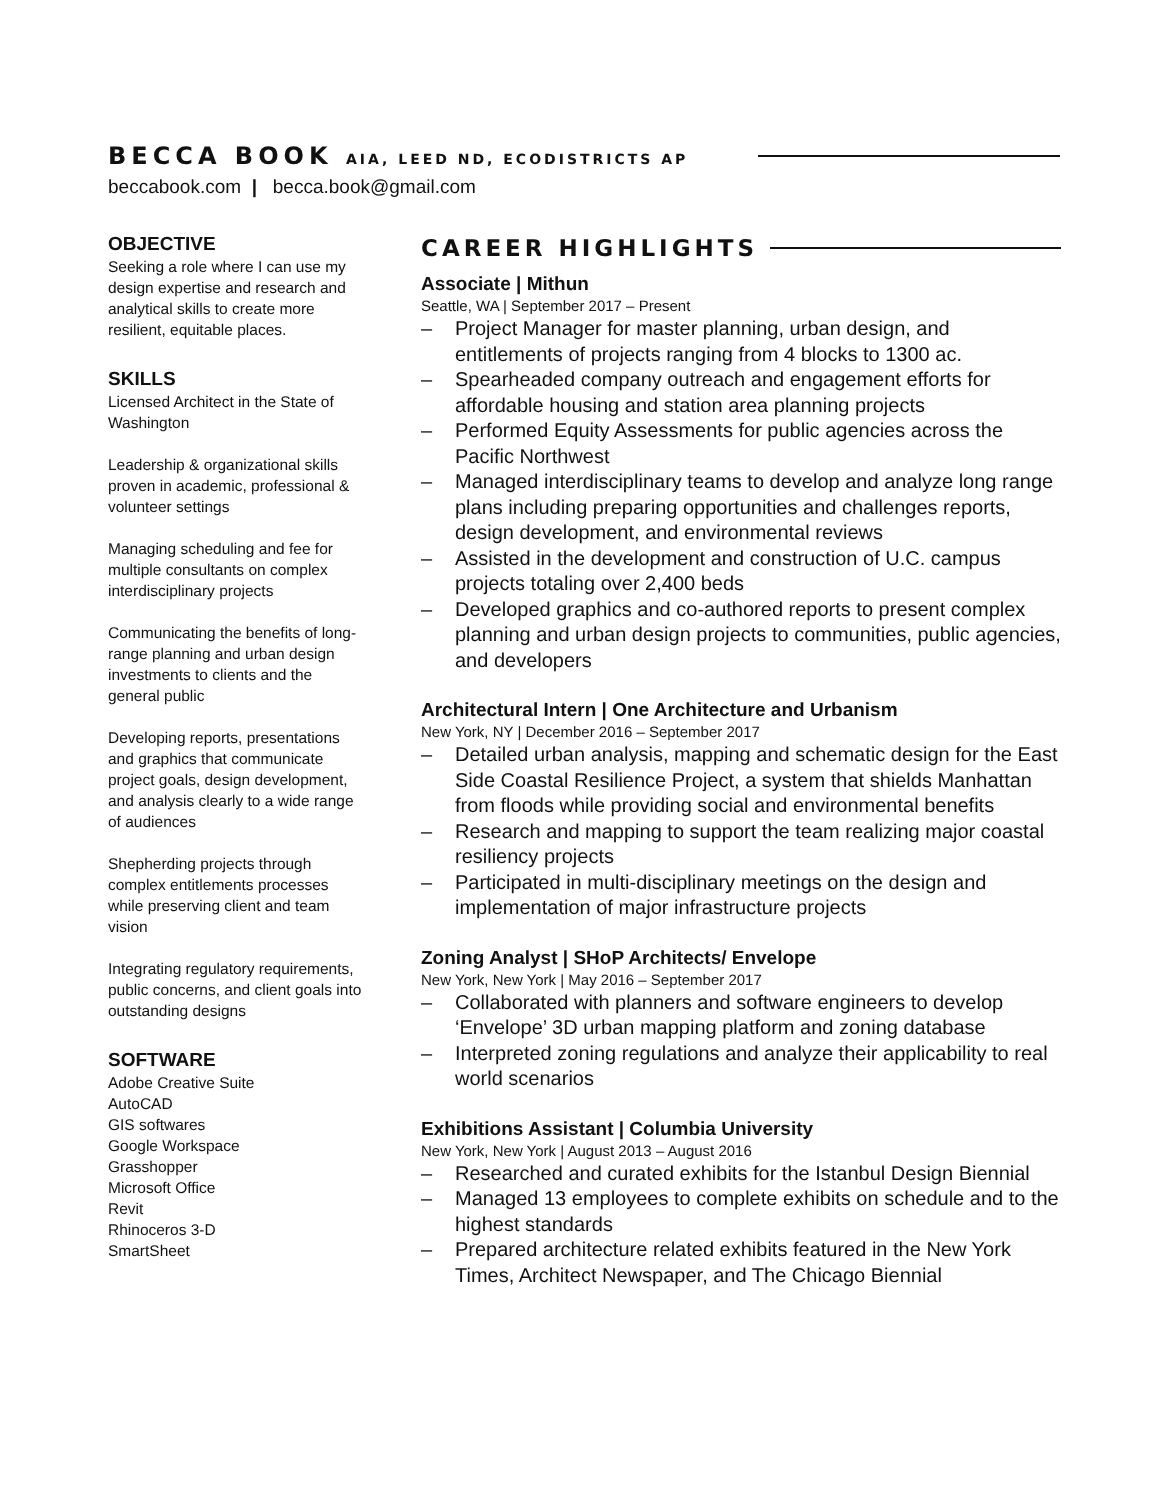BECCA BOOK AIA, LEED ND, ECODISTRICTS AP
beccabook.com | becca.book@gmail.com
OBJECTIVE
Seeking a role where I can use my design expertise and research and analytical skills to create more resilient, equitable places.
SKILLS
Licensed Architect in the State of Washington
Leadership & organizational skills proven in academic, professional & volunteer settings
Managing scheduling and fee for multiple consultants on complex interdisciplinary projects
Communicating the benefits of long-range planning and urban design investments to clients and the general public
Developing reports, presentations and graphics that communicate project goals, design development, and analysis clearly to a wide range of audiences
Shepherding projects through complex entitlements processes while preserving client and team vision
Integrating regulatory requirements, public concerns, and client goals into outstanding designs
SOFTWARE
Adobe Creative Suite
AutoCAD
GIS softwares
Google Workspace
Grasshopper
Microsoft Office
Revit
Rhinoceros 3-D
SmartSheet
CAREER HIGHLIGHTS
Associate | Mithun
Seattle, WA | September 2017 – Present
– Project Manager for master planning, urban design, and entitlements of projects ranging from 4 blocks to 1300 ac.
– Spearheaded company outreach and engagement efforts for affordable housing and station area planning projects
– Performed Equity Assessments for public agencies across the Pacific Northwest
– Managed interdisciplinary teams to develop and analyze long range plans including preparing opportunities and challenges reports, design development, and environmental reviews
– Assisted in the development and construction of U.C. campus projects totaling over 2,400 beds
– Developed graphics and co-authored reports to present complex planning and urban design projects to communities, public agencies, and developers
Architectural Intern | One Architecture and Urbanism
New York, NY | December 2016 – September 2017
– Detailed urban analysis, mapping and schematic design for the East Side Coastal Resilience Project, a system that shields Manhattan from floods while providing social and environmental benefits
– Research and mapping to support the team realizing major coastal resiliency projects
– Participated in multi-disciplinary meetings on the design and implementation of major infrastructure projects
Zoning Analyst | SHoP Architects/ Envelope
New York, New York | May 2016 – September 2017
– Collaborated with planners and software engineers to develop ‘Envelope’ 3D urban mapping platform and zoning database
– Interpreted zoning regulations and analyze their applicability to real world scenarios
Exhibitions Assistant | Columbia University
New York, New York | August 2013 – August 2016
– Researched and curated exhibits for the Istanbul Design Biennial
– Managed 13 employees to complete exhibits on schedule and to the highest standards
– Prepared architecture related exhibits featured in the New York Times, Architect Newspaper, and The Chicago Biennial